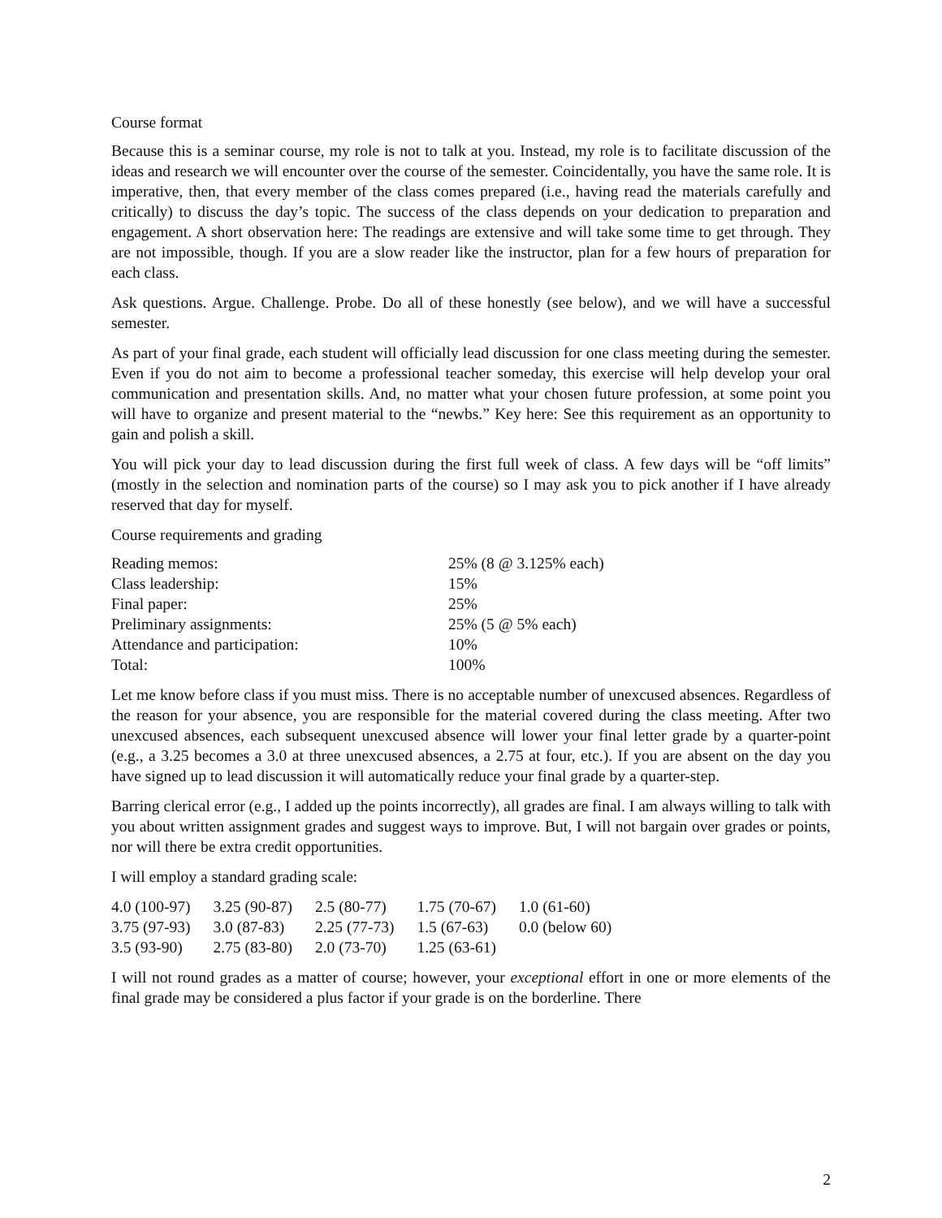Course format
Because this is a seminar course, my role is not to talk at you. Instead, my role is to facilitate discussion of the ideas and research we will encounter over the course of the semester. Coincidentally, you have the same role. It is imperative, then, that every member of the class comes prepared (i.e., having read the materials carefully and critically) to discuss the day’s topic. The success of the class depends on your dedication to preparation and engagement. A short observation here: The readings are extensive and will take some time to get through. They are not impossible, though. If you are a slow reader like the instructor, plan for a few hours of preparation for each class.
Ask questions. Argue. Challenge. Probe. Do all of these honestly (see below), and we will have a successful semester.
As part of your final grade, each student will officially lead discussion for one class meeting during the semester. Even if you do not aim to become a professional teacher someday, this exercise will help develop your oral communication and presentation skills. And, no matter what your chosen future profession, at some point you will have to organize and present material to the “newbs.” Key here: See this requirement as an opportunity to gain and polish a skill.
You will pick your day to lead discussion during the first full week of class. A few days will be “off limits” (mostly in the selection and nomination parts of the course) so I may ask you to pick another if I have already reserved that day for myself.
Course requirements and grading
| Reading memos: | 25% (8 @ 3.125% each) |
| Class leadership: | 15% |
| Final paper: | 25% |
| Preliminary assignments: | 25% (5 @ 5% each) |
| Attendance and participation: | 10% |
| Total: | 100% |
Let me know before class if you must miss. There is no acceptable number of unexcused absences. Regardless of the reason for your absence, you are responsible for the material covered during the class meeting. After two unexcused absences, each subsequent unexcused absence will lower your final letter grade by a quarter-point (e.g., a 3.25 becomes a 3.0 at three unexcused absences, a 2.75 at four, etc.). If you are absent on the day you have signed up to lead discussion it will automatically reduce your final grade by a quarter-step.
Barring clerical error (e.g., I added up the points incorrectly), all grades are final. I am always willing to talk with you about written assignment grades and suggest ways to improve. But, I will not bargain over grades or points, nor will there be extra credit opportunities.
I will employ a standard grading scale:
| 4.0 (100-97) | 3.25 (90-87) | 2.5 (80-77) | 1.75 (70-67) | 1.0 (61-60) |
| 3.75 (97-93) | 3.0 (87-83) | 2.25 (77-73) | 1.5 (67-63) | 0.0 (below 60) |
| 3.5 (93-90) | 2.75 (83-80) | 2.0 (73-70) | 1.25 (63-61) | |
I will not round grades as a matter of course; however, your exceptional effort in one or more elements of the final grade may be considered a plus factor if your grade is on the borderline. There
2